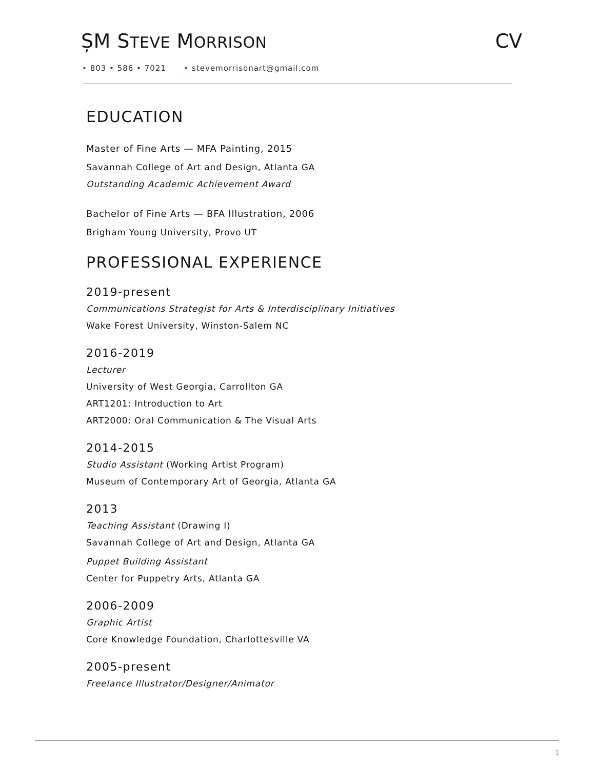ȘM STEVE MORRISON
CV
• 803 • 586 • 7021 • stevemorrisonart@gmail.com
EDUCATION
Master of Fine Arts — MFA Painting, 2015
Savannah College of Art and Design, Atlanta GA
Outstanding Academic Achievement Award
Bachelor of Fine Arts — BFA Illustration, 2006
Brigham Young University, Provo UT
PROFESSIONAL EXPERIENCE
2019-present
Communications Strategist for Arts & Interdisciplinary Initiatives
Wake Forest University, Winston-Salem NC
2016-2019
Lecturer
University of West Georgia, Carrollton GA
ART1201: Introduction to Art
ART2000: Oral Communication & The Visual Arts
2014-2015
Studio Assistant (Working Artist Program)
Museum of Contemporary Art of Georgia, Atlanta GA
2013
Teaching Assistant (Drawing I)
Savannah College of Art and Design, Atlanta GA
Puppet Building Assistant
Center for Puppetry Arts, Atlanta GA
2006-2009
Graphic Artist
Core Knowledge Foundation, Charlottesville VA
2005-present
Freelance Illustrator/Designer/Animator
1